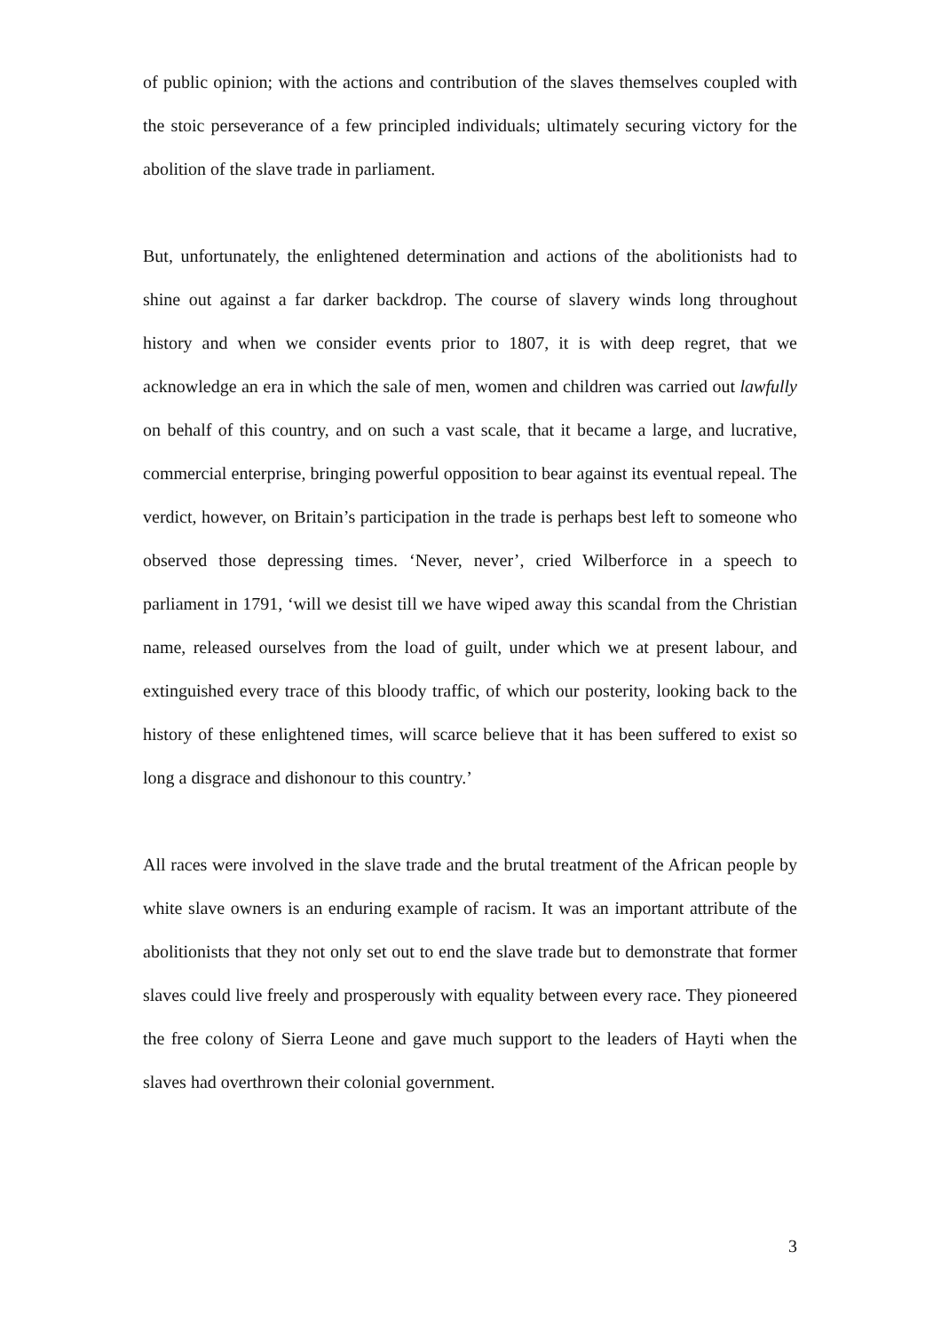of public opinion; with the actions and contribution of the slaves themselves coupled with the stoic perseverance of a few principled individuals; ultimately securing victory for the abolition of the slave trade in parliament.
But, unfortunately, the enlightened determination and actions of the abolitionists had to shine out against a far darker backdrop. The course of slavery winds long throughout history and when we consider events prior to 1807, it is with deep regret, that we acknowledge an era in which the sale of men, women and children was carried out lawfully on behalf of this country, and on such a vast scale, that it became a large, and lucrative, commercial enterprise, bringing powerful opposition to bear against its eventual repeal. The verdict, however, on Britain’s participation in the trade is perhaps best left to someone who observed those depressing times. ‘Never, never’, cried Wilberforce in a speech to parliament in 1791, ‘will we desist till we have wiped away this scandal from the Christian name, released ourselves from the load of guilt, under which we at present labour, and extinguished every trace of this bloody traffic, of which our posterity, looking back to the history of these enlightened times, will scarce believe that it has been suffered to exist so long a disgrace and dishonour to this country.’
All races were involved in the slave trade and the brutal treatment of the African people by white slave owners is an enduring example of racism. It was an important attribute of the abolitionists that they not only set out to end the slave trade but to demonstrate that former slaves could live freely and prosperously with equality between every race. They pioneered the free colony of Sierra Leone and gave much support to the leaders of Hayti when the slaves had overthrown their colonial government.
3